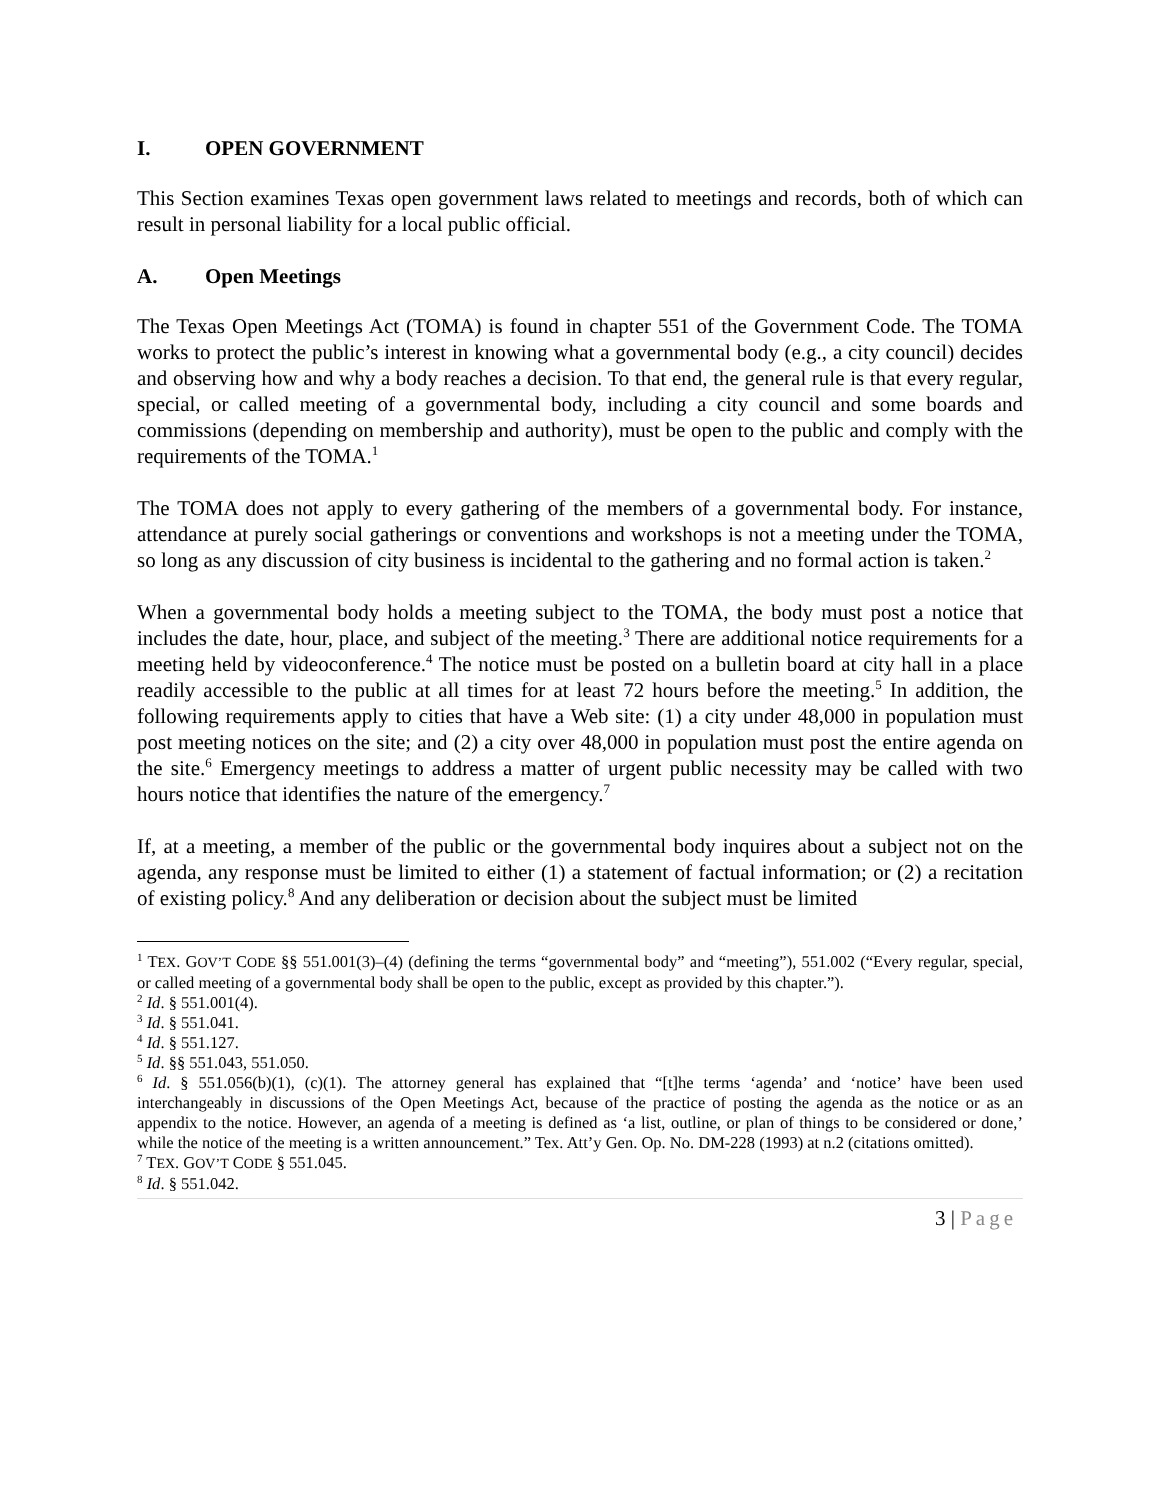I. OPEN GOVERNMENT
This Section examines Texas open government laws related to meetings and records, both of which can result in personal liability for a local public official.
A. Open Meetings
The Texas Open Meetings Act (TOMA) is found in chapter 551 of the Government Code. The TOMA works to protect the public’s interest in knowing what a governmental body (e.g., a city council) decides and observing how and why a body reaches a decision. To that end, the general rule is that every regular, special, or called meeting of a governmental body, including a city council and some boards and commissions (depending on membership and authority), must be open to the public and comply with the requirements of the TOMA.<sup>1</sup>
The TOMA does not apply to every gathering of the members of a governmental body. For instance, attendance at purely social gatherings or conventions and workshops is not a meeting under the TOMA, so long as any discussion of city business is incidental to the gathering and no formal action is taken.<sup>2</sup>
When a governmental body holds a meeting subject to the TOMA, the body must post a notice that includes the date, hour, place, and subject of the meeting.<sup>3</sup> There are additional notice requirements for a meeting held by videoconference.<sup>4</sup> The notice must be posted on a bulletin board at city hall in a place readily accessible to the public at all times for at least 72 hours before the meeting.<sup>5</sup> In addition, the following requirements apply to cities that have a Web site: (1) a city under 48,000 in population must post meeting notices on the site; and (2) a city over 48,000 in population must post the entire agenda on the site.<sup>6</sup> Emergency meetings to address a matter of urgent public necessity may be called with two hours notice that identifies the nature of the emergency.<sup>7</sup>
If, at a meeting, a member of the public or the governmental body inquires about a subject not on the agenda, any response must be limited to either (1) a statement of factual information; or (2) a recitation of existing policy.<sup>8</sup> And any deliberation or decision about the subject must be limited
<sup>1</sup> TEX. GOV’T CODE §§ 551.001(3)–(4) (defining the terms “governmental body” and “meeting”), 551.002 (“Every regular, special, or called meeting of a governmental body shall be open to the public, except as provided by this chapter.”).
<sup>2</sup> Id. § 551.001(4).
<sup>3</sup> Id. § 551.041.
<sup>4</sup> Id. § 551.127.
<sup>5</sup> Id. §§ 551.043, 551.050.
<sup>6</sup> Id. § 551.056(b)(1), (c)(1). The attorney general has explained that “[t]he terms ‘agenda’ and ‘notice’ have been used interchangeably in discussions of the Open Meetings Act, because of the practice of posting the agenda as the notice or as an appendix to the notice. However, an agenda of a meeting is defined as ‘a list, outline, or plan of things to be considered or done,’ while the notice of the meeting is a written announcement.” Tex. Att’y Gen. Op. No. DM-228 (1993) at n.2 (citations omitted).
<sup>7</sup> TEX. GOV’T CODE § 551.045.
<sup>8</sup> Id. § 551.042.
3 | Page